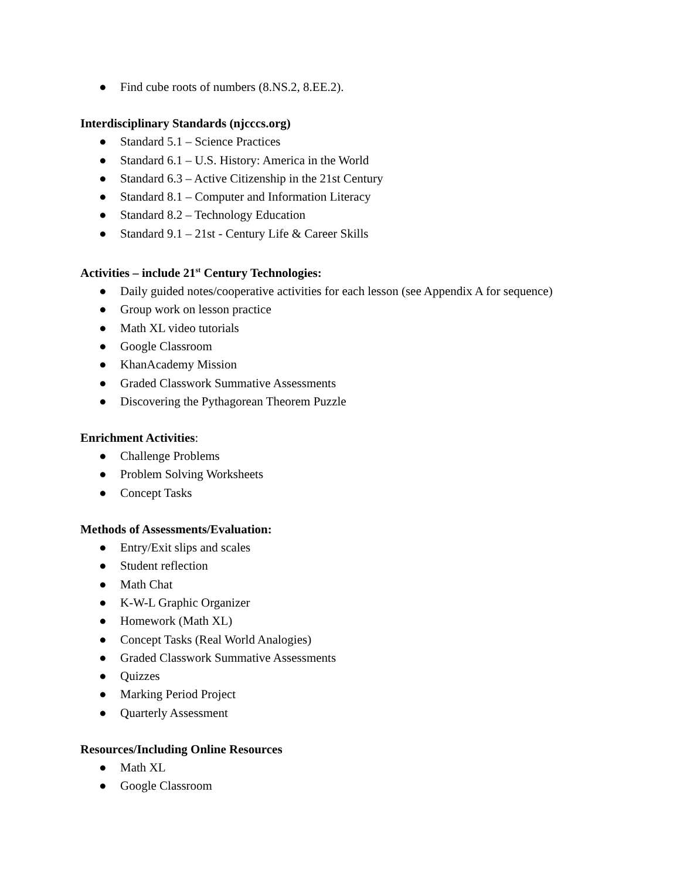● Find cube roots of numbers (8.NS.2, 8.EE.2).
Interdisciplinary Standards (njcccs.org)
● Standard 5.1 – Science Practices
● Standard 6.1 – U.S. History: America in the World
● Standard 6.3 – Active Citizenship in the 21st Century
● Standard 8.1 – Computer and Information Literacy
● Standard 8.2 – Technology Education
● Standard 9.1 – 21st - Century Life & Career Skills
Activities – include 21<sup>st</sup> Century Technologies:
● Daily guided notes/cooperative activities for each lesson (see Appendix A for sequence)
● Group work on lesson practice
● Math XL video tutorials
● Google Classroom
● KhanAcademy Mission
● Graded Classwork Summative Assessments
● Discovering the Pythagorean Theorem Puzzle
Enrichment Activities:
● Challenge Problems
● Problem Solving Worksheets
● Concept Tasks
Methods of Assessments/Evaluation:
● Entry/Exit slips and scales
● Student reflection
● Math Chat
● K-W-L Graphic Organizer
● Homework (Math XL)
● Concept Tasks (Real World Analogies)
● Graded Classwork Summative Assessments
● Quizzes
● Marking Period Project
● Quarterly Assessment
Resources/Including Online Resources
● Math XL
● Google Classroom